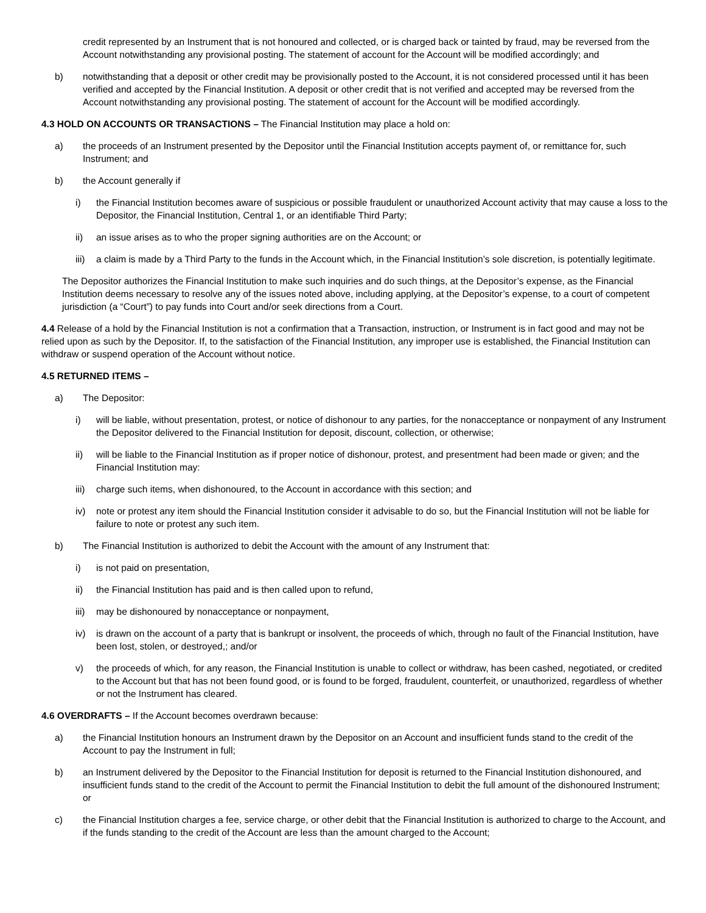credit represented by an Instrument that is not honoured and collected, or is charged back or tainted by fraud, may be reversed from the Account notwithstanding any provisional posting. The statement of account for the Account will be modified accordingly; and
b) notwithstanding that a deposit or other credit may be provisionally posted to the Account, it is not considered processed until it has been verified and accepted by the Financial Institution. A deposit or other credit that is not verified and accepted may be reversed from the Account notwithstanding any provisional posting. The statement of account for the Account will be modified accordingly.
4.3 HOLD ON ACCOUNTS OR TRANSACTIONS – The Financial Institution may place a hold on:
a) the proceeds of an Instrument presented by the Depositor until the Financial Institution accepts payment of, or remittance for, such Instrument; and
b) the Account generally if
i) the Financial Institution becomes aware of suspicious or possible fraudulent or unauthorized Account activity that may cause a loss to the Depositor, the Financial Institution, Central 1, or an identifiable Third Party;
ii) an issue arises as to who the proper signing authorities are on the Account; or
iii) a claim is made by a Third Party to the funds in the Account which, in the Financial Institution’s sole discretion, is potentially legitimate.
The Depositor authorizes the Financial Institution to make such inquiries and do such things, at the Depositor’s expense, as the Financial Institution deems necessary to resolve any of the issues noted above, including applying, at the Depositor’s expense, to a court of competent jurisdiction (a “Court”) to pay funds into Court and/or seek directions from a Court.
4.4 Release of a hold by the Financial Institution is not a confirmation that a Transaction, instruction, or Instrument is in fact good and may not be relied upon as such by the Depositor. If, to the satisfaction of the Financial Institution, any improper use is established, the Financial Institution can withdraw or suspend operation of the Account without notice.
4.5 RETURNED ITEMS –
a) The Depositor:
i) will be liable, without presentation, protest, or notice of dishonour to any parties, for the nonacceptance or nonpayment of any Instrument the Depositor delivered to the Financial Institution for deposit, discount, collection, or otherwise;
ii) will be liable to the Financial Institution as if proper notice of dishonour, protest, and presentment had been made or given; and the Financial Institution may:
iii) charge such items, when dishonoured, to the Account in accordance with this section; and
iv) note or protest any item should the Financial Institution consider it advisable to do so, but the Financial Institution will not be liable for failure to note or protest any such item.
b) The Financial Institution is authorized to debit the Account with the amount of any Instrument that:
i) is not paid on presentation,
ii) the Financial Institution has paid and is then called upon to refund,
iii) may be dishonoured by nonacceptance or nonpayment,
iv) is drawn on the account of a party that is bankrupt or insolvent, the proceeds of which, through no fault of the Financial Institution, have been lost, stolen, or destroyed,; and/or
v) the proceeds of which, for any reason, the Financial Institution is unable to collect or withdraw, has been cashed, negotiated, or credited to the Account but that has not been found good, or is found to be forged, fraudulent, counterfeit, or unauthorized, regardless of whether or not the Instrument has cleared.
4.6 OVERDRAFTS – If the Account becomes overdrawn because:
a) the Financial Institution honours an Instrument drawn by the Depositor on an Account and insufficient funds stand to the credit of the Account to pay the Instrument in full;
b) an Instrument delivered by the Depositor to the Financial Institution for deposit is returned to the Financial Institution dishonoured, and insufficient funds stand to the credit of the Account to permit the Financial Institution to debit the full amount of the dishonoured Instrument; or
c) the Financial Institution charges a fee, service charge, or other debit that the Financial Institution is authorized to charge to the Account, and if the funds standing to the credit of the Account are less than the amount charged to the Account;